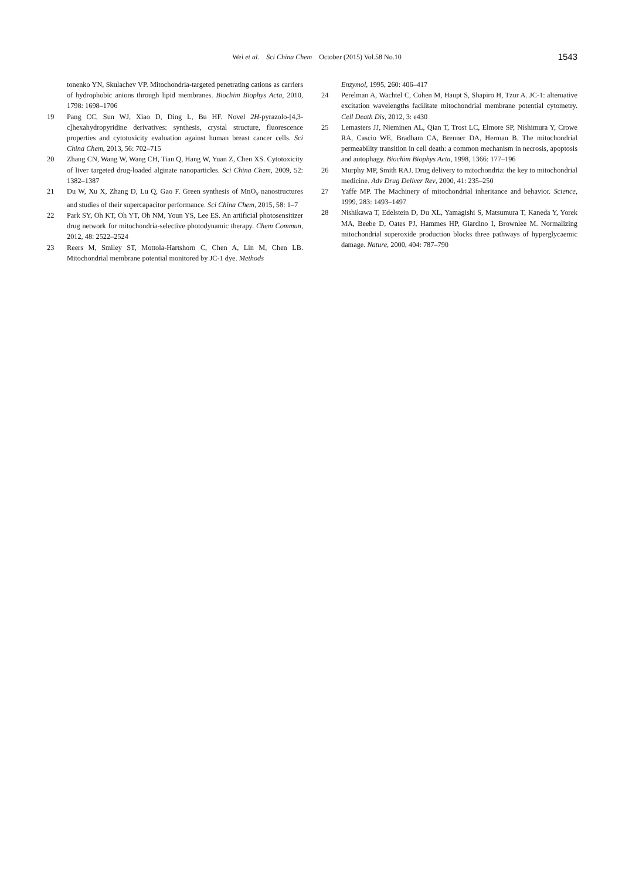Wei et al. Sci China Chem October (2015) Vol.58 No.10
1543
tonenko YN, Skulachev VP. Mitochondria-targeted penetrating cations as carriers of hydrophobic anions through lipid membranes. Biochim Biophys Acta, 2010, 1798: 1698–1706
19 Pang CC, Sun WJ, Xiao D, Ding L, Bu HF. Novel 2H-pyrazolo-[4,3-c]hexahydropyridine derivatives: synthesis, crystal structure, fluorescence properties and cytotoxicity evaluation against human breast cancer cells. Sci China Chem, 2013, 56: 702–715
20 Zhang CN, Wang W, Wang CH, Tian Q, Hang W, Yuan Z, Chen XS. Cytotoxicity of liver targeted drug-loaded alginate nanoparticles. Sci China Chem, 2009, 52: 1382–1387
21 Du W, Xu X, Zhang D, Lu Q, Gao F. Green synthesis of MnO<sub>x</sub> nanostructures and studies of their supercapacitor performance. Sci China Chem, 2015, 58: 1–7
22 Park SY, Oh KT, Oh YT, Oh NM, Youn YS, Lee ES. An artificial photosensitizer drug network for mitochondria-selective photodynamic therapy. Chem Commun, 2012, 48: 2522–2524
23 Reers M, Smiley ST, Mottola-Hartshorn C, Chen A, Lin M, Chen LB. Mitochondrial membrane potential monitored by JC-1 dye. Methods
Enzymol, 1995, 260: 406–417
24 Perelman A, Wachtel C, Cohen M, Haupt S, Shapiro H, Tzur A. JC-1: alternative excitation wavelengths facilitate mitochondrial membrane potential cytometry. Cell Death Dis, 2012, 3: e430
25 Lemasters JJ, Nieminen AL, Qian T, Trost LC, Elmore SP, Nishimura Y, Crowe RA, Cascio WE, Bradham CA, Brenner DA, Herman B. The mitochondrial permeability transition in cell death: a common mechanism in necrosis, apoptosis and autophagy. Biochim Biophys Acta, 1998, 1366: 177–196
26 Murphy MP, Smith RAJ. Drug delivery to mitochondria: the key to mitochondrial medicine. Adv Drug Deliver Rev, 2000, 41: 235–250
27 Yaffe MP. The Machinery of mitochondrial inheritance and behavior. Science, 1999, 283: 1493–1497
28 Nishikawa T, Edelstein D, Du XL, Yamagishi S, Matsumura T, Kaneda Y, Yorek MA, Beebe D, Oates PJ, Hammes HP, Giardino I, Brownlee M. Normalizing mitochondrial superoxide production blocks three pathways of hyperglycaemic damage. Nature, 2000, 404: 787–790